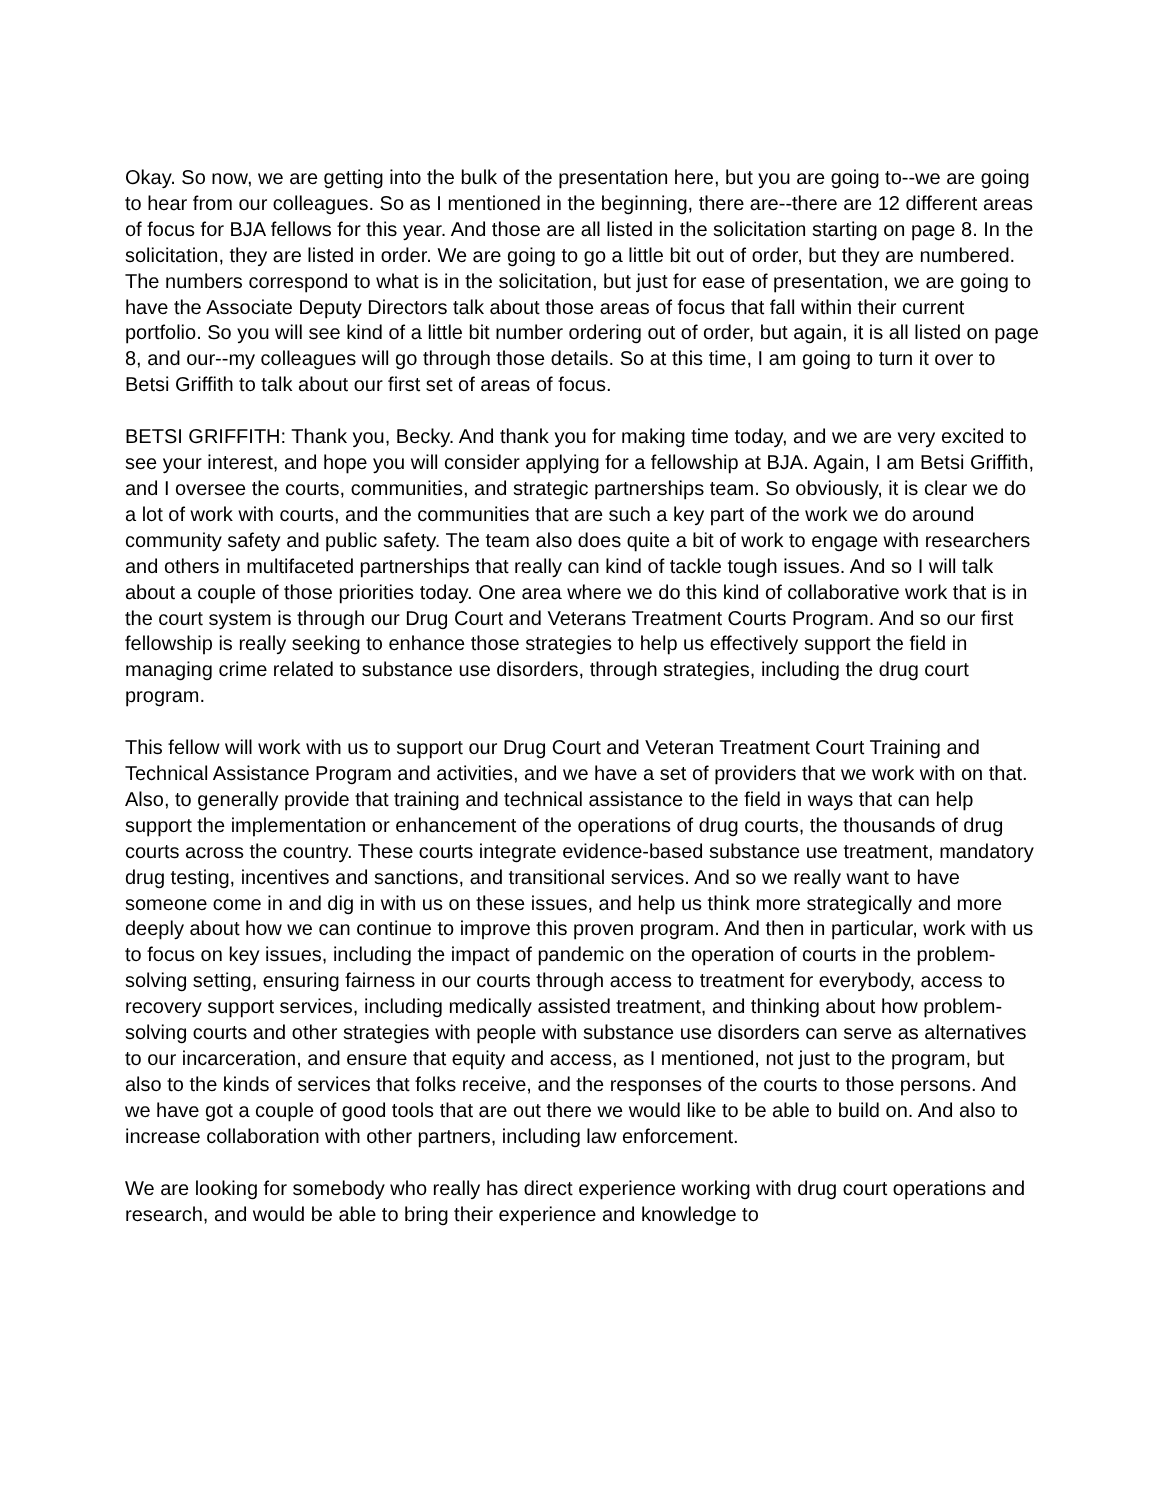Okay. So now, we are getting into the bulk of the presentation here, but you are going to--we are going to hear from our colleagues. So as I mentioned in the beginning, there are--there are 12 different areas of focus for BJA fellows for this year. And those are all listed in the solicitation starting on page 8. In the solicitation, they are listed in order. We are going to go a little bit out of order, but they are numbered. The numbers correspond to what is in the solicitation, but just for ease of presentation, we are going to have the Associate Deputy Directors talk about those areas of focus that fall within their current portfolio. So you will see kind of a little bit number ordering out of order, but again, it is all listed on page 8, and our--my colleagues will go through those details. So at this time, I am going to turn it over to Betsi Griffith to talk about our first set of areas of focus.
BETSI GRIFFITH: Thank you, Becky. And thank you for making time today, and we are very excited to see your interest, and hope you will consider applying for a fellowship at BJA. Again, I am Betsi Griffith, and I oversee the courts, communities, and strategic partnerships team. So obviously, it is clear we do a lot of work with courts, and the communities that are such a key part of the work we do around community safety and public safety. The team also does quite a bit of work to engage with researchers and others in multifaceted partnerships that really can kind of tackle tough issues. And so I will talk about a couple of those priorities today. One area where we do this kind of collaborative work that is in the court system is through our Drug Court and Veterans Treatment Courts Program. And so our first fellowship is really seeking to enhance those strategies to help us effectively support the field in managing crime related to substance use disorders, through strategies, including the drug court program.
This fellow will work with us to support our Drug Court and Veteran Treatment Court Training and Technical Assistance Program and activities, and we have a set of providers that we work with on that. Also, to generally provide that training and technical assistance to the field in ways that can help support the implementation or enhancement of the operations of drug courts, the thousands of drug courts across the country. These courts integrate evidence-based substance use treatment, mandatory drug testing, incentives and sanctions, and transitional services. And so we really want to have someone come in and dig in with us on these issues, and help us think more strategically and more deeply about how we can continue to improve this proven program. And then in particular, work with us to focus on key issues, including the impact of pandemic on the operation of courts in the problem-solving setting, ensuring fairness in our courts through access to treatment for everybody, access to recovery support services, including medically assisted treatment, and thinking about how problem-solving courts and other strategies with people with substance use disorders can serve as alternatives to our incarceration, and ensure that equity and access, as I mentioned, not just to the program, but also to the kinds of services that folks receive, and the responses of the courts to those persons. And we have got a couple of good tools that are out there we would like to be able to build on. And also to increase collaboration with other partners, including law enforcement.
We are looking for somebody who really has direct experience working with drug court operations and research, and would be able to bring their experience and knowledge to